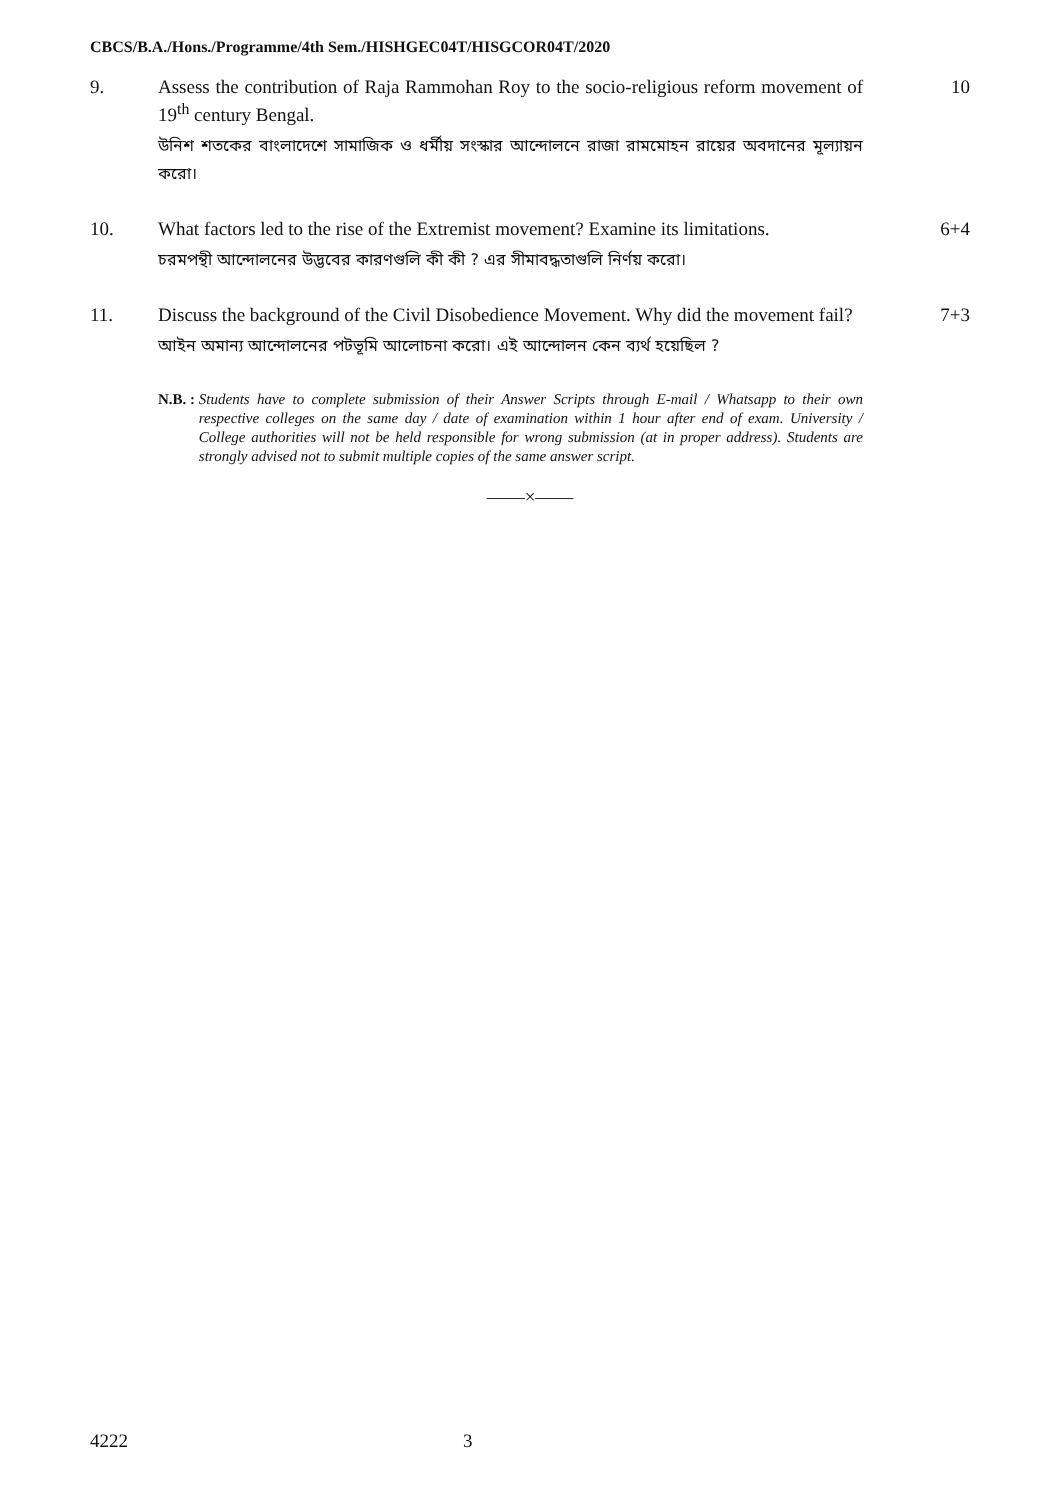CBCS/B.A./Hons./Programme/4th Sem./HISHGEC04T/HISGCOR04T/2020
9. Assess the contribution of Raja Rammohan Roy to the socio-religious reform movement of 19<sup>th</sup> century Bengal.
উনিশ শতকের বাংলাদেশে সামাজিক ও ধর্মীয় সংস্কার আন্দোলনে রাজা রামমোহন রায়ের অবদানের মূল্যায়ন করো।
10
10. What factors led to the rise of the Extremist movement? Examine its limitations.
চরমপন্থী আন্দোলনের উদ্ভবের কারণগুলি কী কী ? এর সীমাবদ্ধতাগুলি নির্ণয় করো।
6+4
11. Discuss the background of the Civil Disobedience Movement. Why did the movement fail?
আইন অমান্য আন্দোলনের পটভূমি আলোচনা করো। এই আন্দোলন কেন ব্যর্থ হয়েছিল ?
7+3
N.B. : Students have to complete submission of their Answer Scripts through E-mail / Whatsapp to their own respective colleges on the same day / date of examination within 1 hour after end of exam. University / College authorities will not be held responsible for wrong submission (at in proper address). Students are strongly advised not to submit multiple copies of the same answer script.
——×——
4222 3